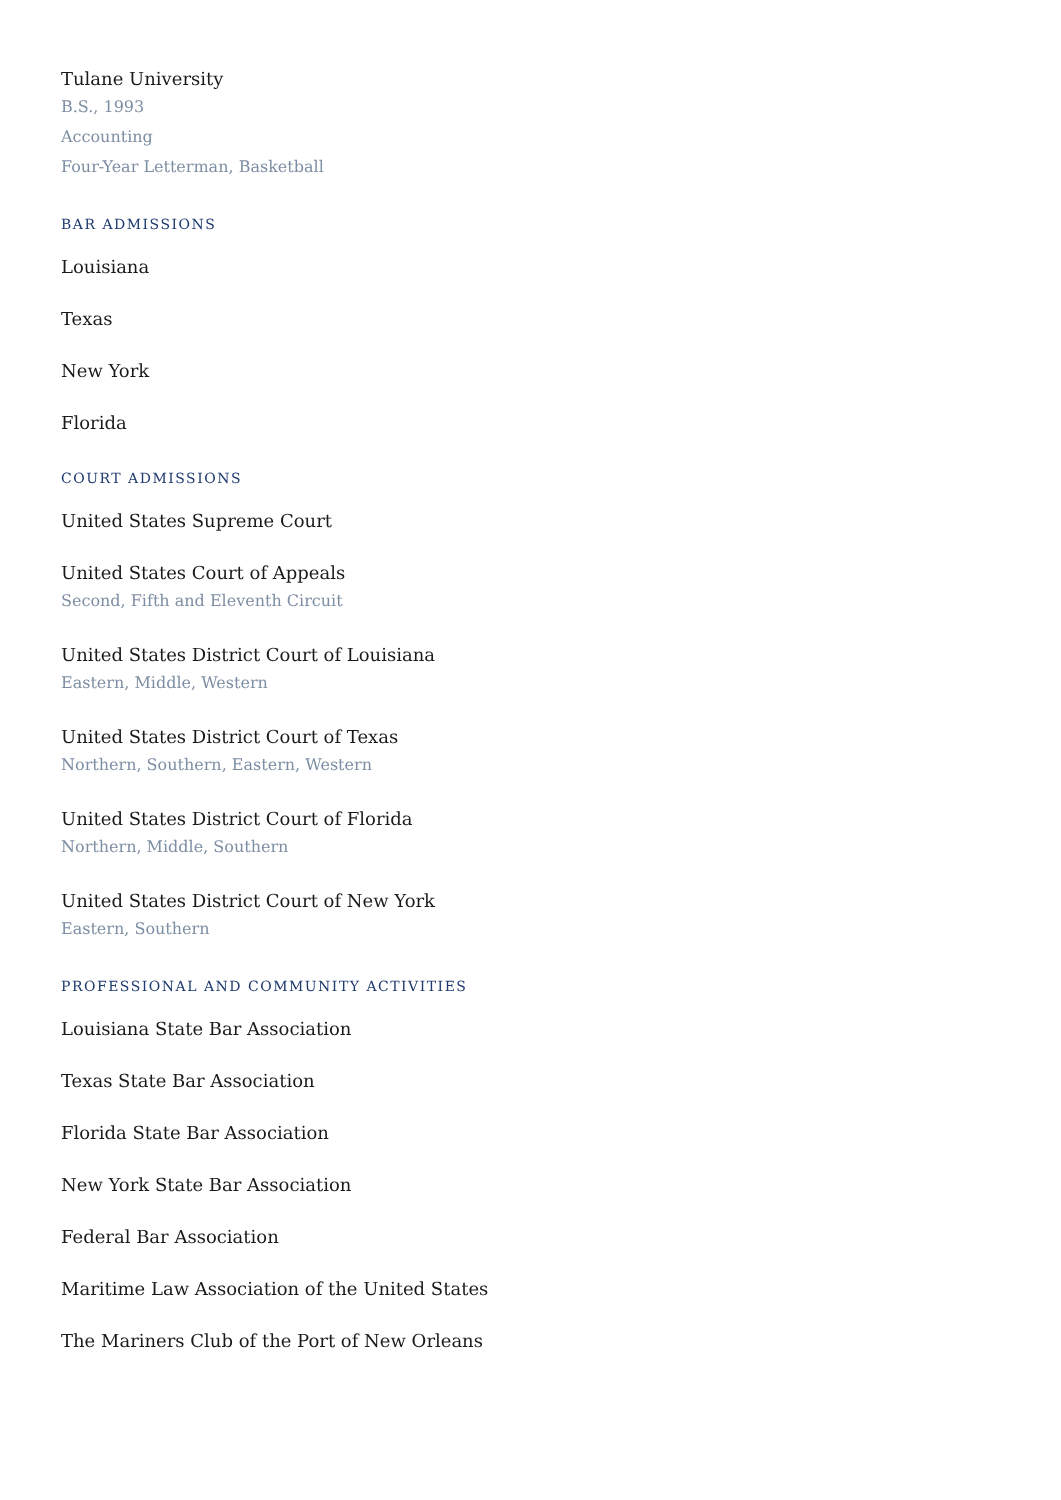Tulane University
B.S., 1993
Accounting
Four-Year Letterman, Basketball
BAR ADMISSIONS
Louisiana
Texas
New York
Florida
COURT ADMISSIONS
United States Supreme Court
United States Court of Appeals
Second, Fifth and Eleventh Circuit
United States District Court of Louisiana
Eastern, Middle, Western
United States District Court of Texas
Northern, Southern, Eastern, Western
United States District Court of Florida
Northern, Middle, Southern
United States District Court of New York
Eastern, Southern
PROFESSIONAL AND COMMUNITY ACTIVITIES
Louisiana State Bar Association
Texas State Bar Association
Florida State Bar Association
New York State Bar Association
Federal Bar Association
Maritime Law Association of the United States
The Mariners Club of the Port of New Orleans